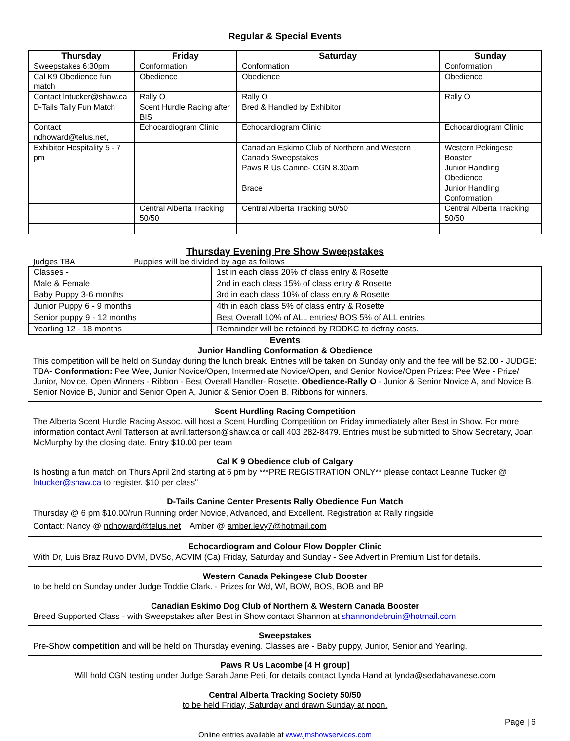Regular & Special Events
| Thursday | Friday | Saturday | Sunday |
| --- | --- | --- | --- |
| Sweepstakes 6:30pm | Conformation | Conformation | Conformation |
| Cal K9 Obedience fun match | Obedience | Obedience | Obedience |
| Contact lntucker@shaw.ca | Rally O | Rally O | Rally O |
| D-Tails Tally Fun Match | Scent Hurdle Racing after BIS | Bred & Handled by Exhibitor | |
| Contact ndhoward@telus.net, | Echocardiogram Clinic | Echocardiogram Clinic | Echocardiogram Clinic |
| Exhibitor Hospitality 5 - 7 pm | | Canadian Eskimo Club of Northern and Western Canada Sweepstakes | Western Pekingese Booster |
| | | Paws R Us Canine- CGN 8.30am | Junior Handling Obedience |
| | | Brace | Junior Handling Conformation |
| | Central Alberta Tracking 50/50 | Central Alberta Tracking 50/50 | Central Alberta Tracking 50/50 |
Thursday Evening Pre Show Sweepstakes
Judges TBA Puppies will be divided by age as follows
| Classes - | 1st in each class 20% of class entry & Rosette |
| Male & Female | 2nd in each class 15% of class entry & Rosette |
| Baby Puppy 3-6 months | 3rd in each class 10% of class entry & Rosette |
| Junior Puppy 6 - 9 months | 4th in each class 5% of class entry & Rosette |
| Senior puppy 9 - 12 months | Best Overall 10% of ALL entries/ BOS 5% of ALL entries |
| Yearling 12 - 18 months | Remainder will be retained by RDDKC to defray costs. |
Events
Junior Handling Conformation & Obedience
This competition will be held on Sunday during the lunch break. Entries will be taken on Sunday only and the fee will be $2.00 - JUDGE: TBA- Conformation: Pee Wee, Junior Novice/Open, Intermediate Novice/Open, and Senior Novice/Open Prizes: Pee Wee - Prize/ Junior, Novice, Open Winners - Ribbon - Best Overall Handler- Rosette. Obedience-Rally O - Junior & Senior Novice A, and Novice B. Senior Novice B, Junior and Senior Open A, Junior & Senior Open B. Ribbons for winners.
Scent Hurdling Racing Competition
The Alberta Scent Hurdle Racing Assoc. will host a Scent Hurdling Competition on Friday immediately after Best in Show. For more information contact Avril Tatterson at avril.tatterson@shaw.ca or call 403 282-8479. Entries must be submitted to Show Secretary, Joan McMurphy by the closing date. Entry $10.00 per team
Cal K 9 Obedience club of Calgary
Is hosting a fun match on Thurs April 2nd starting at 6 pm by ***PRE REGISTRATION ONLY** please contact Leanne Tucker @ lntucker@shaw.ca to register. $10 per class"
D-Tails Canine Center Presents Rally Obedience Fun Match
Thursday @ 6 pm $10.00/run Running order Novice, Advanced, and Excellent. Registration at Rally ringside
Contact: Nancy @ ndhoward@telus.net Amber @ amber.levy7@hotmail.com
Echocardiogram and Colour Flow Doppler Clinic
With Dr, Luis Braz Ruivo DVM, DVSc, ACVIM (Ca) Friday, Saturday and Sunday - See Advert in Premium List for details.
Western Canada Pekingese Club Booster
to be held on Sunday under Judge Toddie Clark. - Prizes for Wd, Wf, BOW, BOS, BOB and BP
Canadian Eskimo Dog Club of Northern & Western Canada Booster
Breed Supported Class - with Sweepstakes after Best in Show contact Shannon at shannondebruin@hotmail.com
Sweepstakes
Pre-Show competition and will be held on Thursday evening. Classes are - Baby puppy, Junior, Senior and Yearling.
Paws R Us Lacombe [4 H group]
Will hold CGN testing under Judge Sarah Jane Petit for details contact Lynda Hand at lynda@sedahavanese.com
Central Alberta Tracking Society 50/50
to be held Friday, Saturday and drawn Sunday at noon.
Page | 6
Online entries available at www.jmshowservices.com